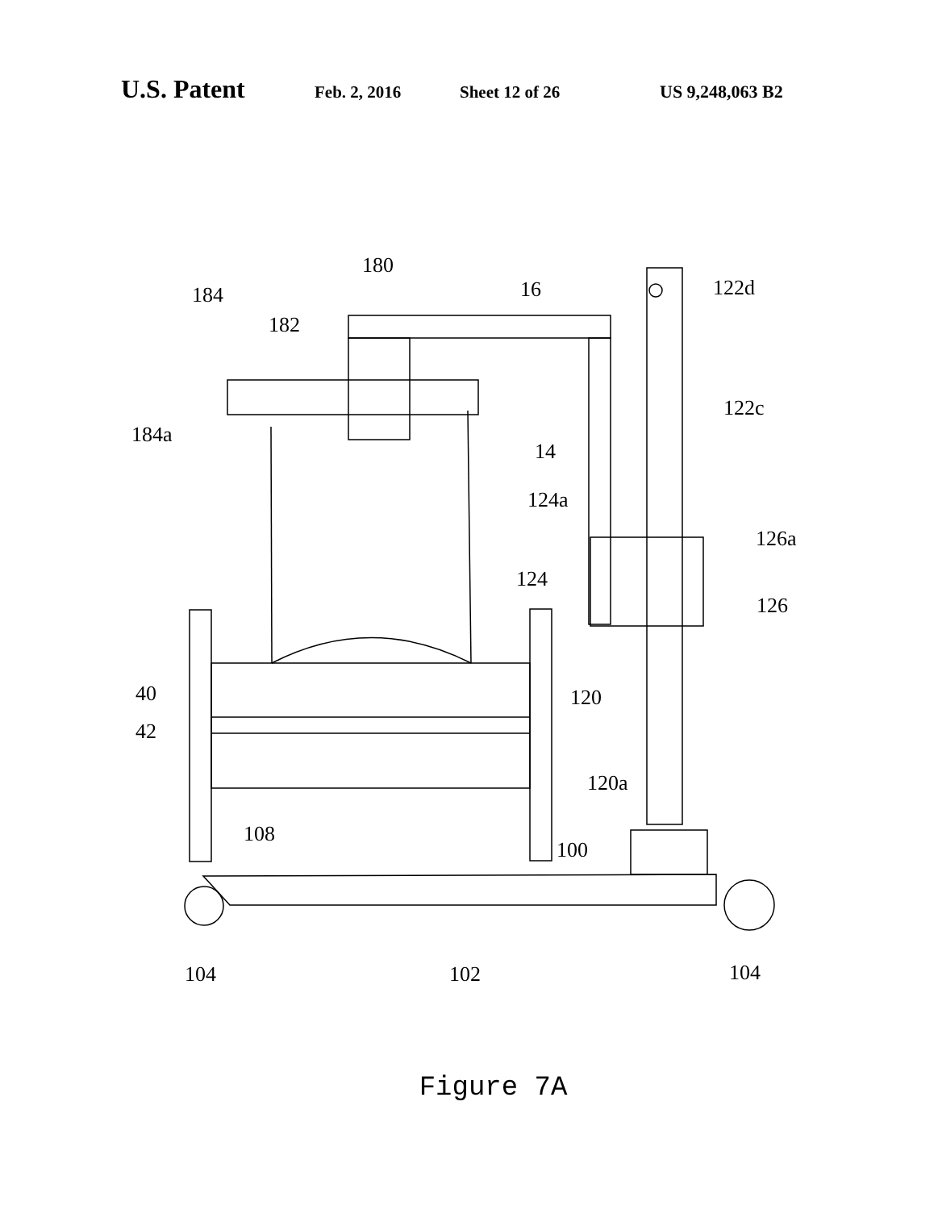U.S. Patent Feb. 2, 2016 Sheet 12 of 26 US 9,248,063 B2
184
182
180
16
122d
122c
184a
14
124a
126a
124
126
40
42
120
120a
108
100
104
102
104
Figure 7A